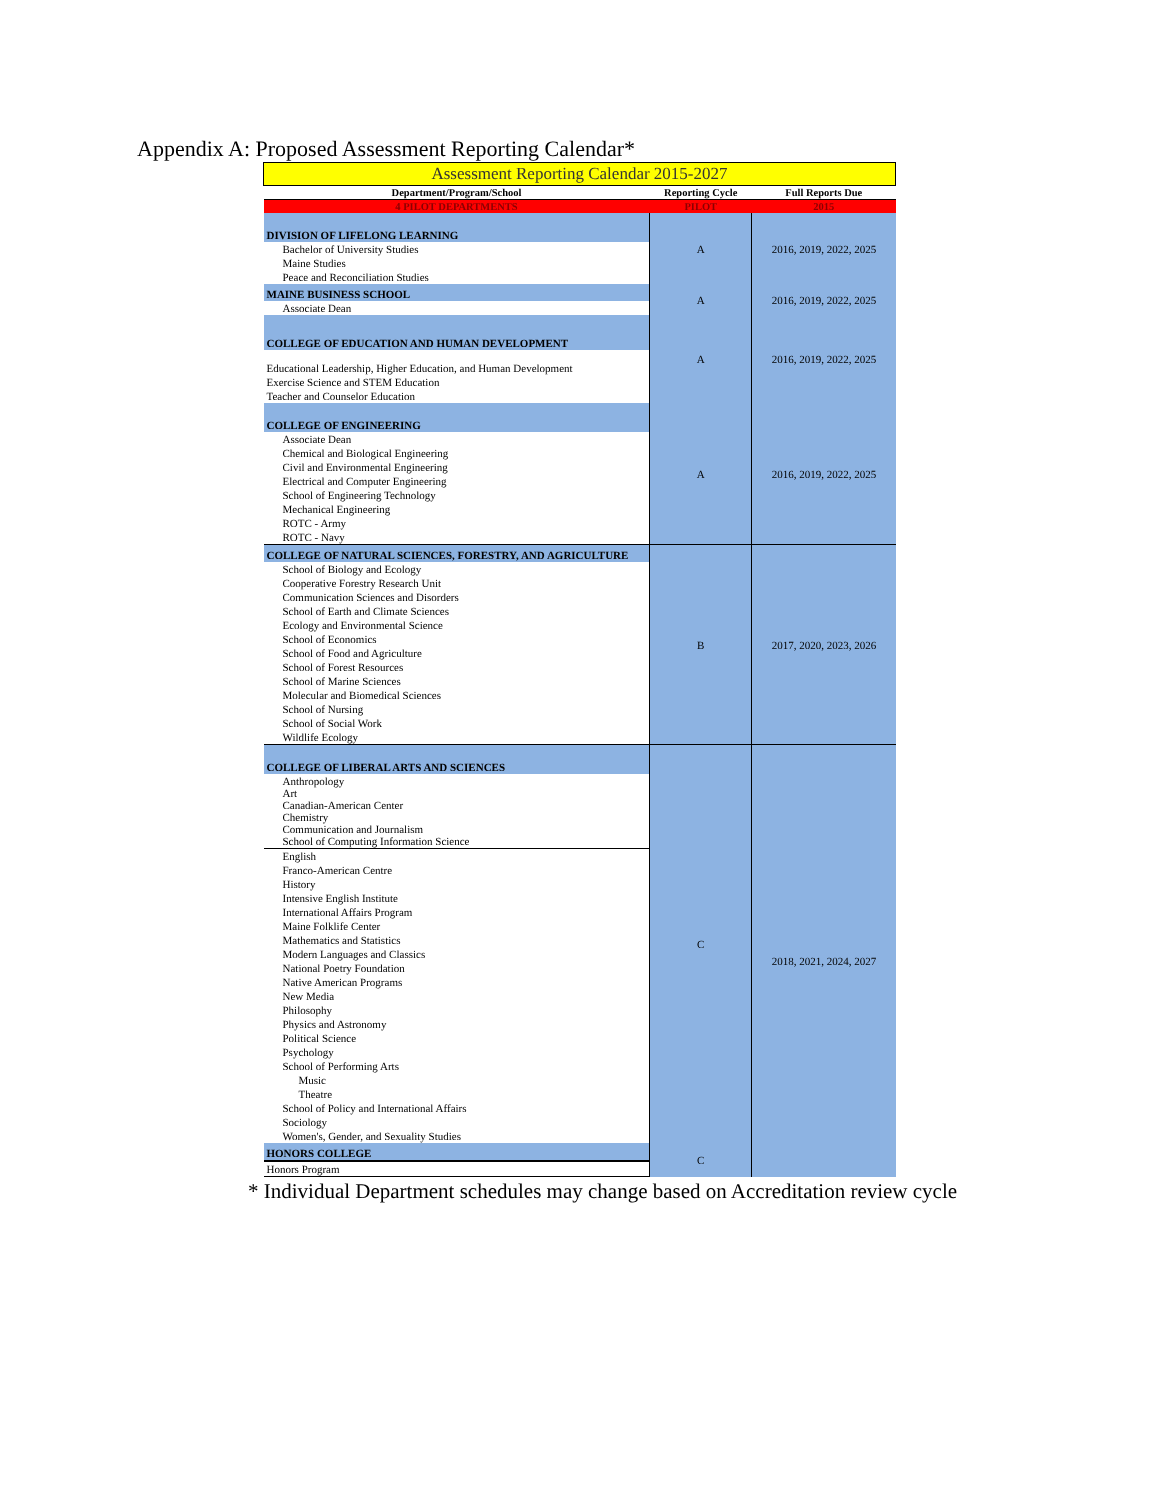Appendix A: Proposed Assessment Reporting Calendar*
| Assessment Reporting Calendar 2015-2027 | | |
| Department/Program/School | Reporting Cycle | Full Reports Due |
| 4 PILOT DEPARTMENTS | PILOT | 2015 |
| DIVISION OF LIFELONG LEARNING | A | 2016, 2019, 2022, 2025 |
| Bachelor of University Studies | | |
| Maine Studies | | |
| Peace and Reconciliation Studies | | |
| MAINE BUSINESS SCHOOL | A | 2016, 2019, 2022, 2025 |
| Associate Dean | | |
| COLLEGE OF EDUCATION AND HUMAN DEVELOPMENT | A | 2016, 2019, 2022, 2025 |
| Educational Leadership, Higher Education, and Human Development | | |
| Exercise Science and STEM Education | | |
| Teacher and Counselor Education | | |
| COLLEGE OF ENGINEERING | A | 2016, 2019, 2022, 2025 |
| Associate Dean | | |
| Chemical and Biological Engineering | | |
| Civil and Environmental Engineering | | |
| Electrical and Computer Engineering | | |
| School of Engineering Technology | | |
| Mechanical Engineering | | |
| ROTC - Army | | |
| ROTC - Navy | | |
| COLLEGE OF NATURAL SCIENCES, FORESTRY, AND AGRICULTURE | B | 2017, 2020, 2023, 2026 |
| School of Biology and Ecology | | |
| Cooperative Forestry Research Unit | | |
| Communication Sciences and Disorders | | |
| School of Earth and Climate Sciences | | |
| Ecology and Environmental Science | | |
| School of Economics | | |
| School of Food and Agriculture | | |
| School of Forest Resources | | |
| School of Marine Sciences | | |
| Molecular and Biomedical Sciences | | |
| School of Nursing | | |
| School of Social Work | | |
| Wildlife Ecology | | |
| COLLEGE OF LIBERAL ARTS AND SCIENCES | C | 2018, 2021, 2024, 2027 |
| Anthropology Art Canadian-American Center Chemistry Communication and Journalism School of Computing Information Science | | |
| English | | |
| Franco-American Centre | | |
| History | | |
| Intensive English Institute | | |
| International Affairs Program | | |
| Maine Folklife Center | | |
| Mathematics and Statistics | | |
| Modern Languages and Classics | | |
| National Poetry Foundation | | |
| Native American Programs | | |
| New Media | | |
| Philosophy | | |
| Physics and Astronomy | | |
| Political Science | | |
| Psychology | | |
| School of Performing Arts | | |
| Music | | |
| Theatre | | |
| School of Policy and International Affairs | | |
| Sociology | | |
| Women's, Gender, and Sexuality Studies | | |
| HONORS COLLEGE | C | |
| Honors Program | | |
* Individual Department schedules may change based on Accreditation review cycle